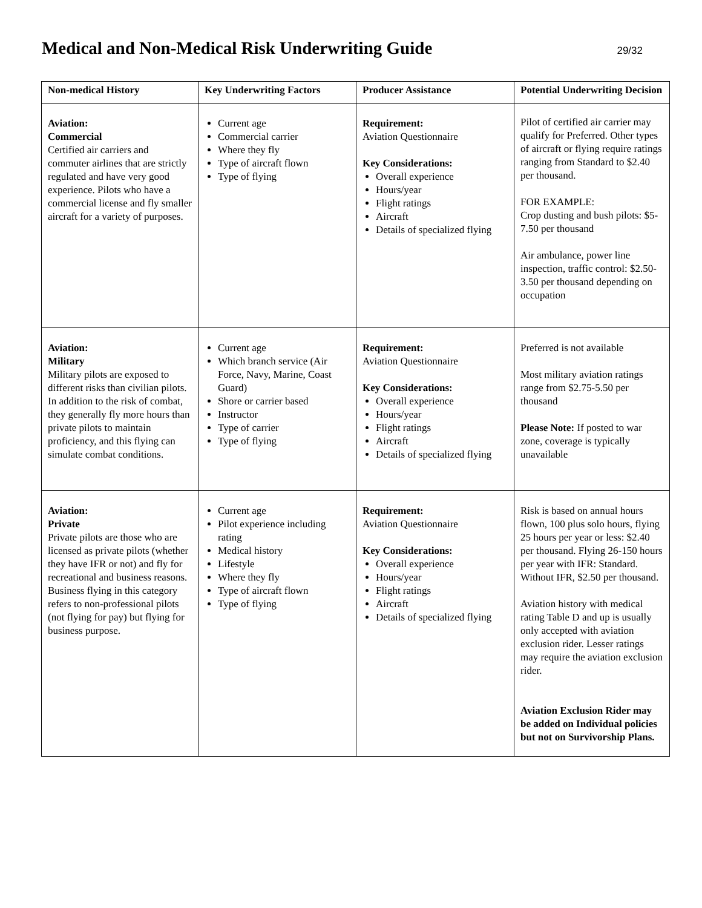Medical and Non-Medical Risk Underwriting Guide
29/32
| Non-medical History | Key Underwriting Factors | Producer Assistance | Potential Underwriting Decision |
| --- | --- | --- | --- |
| Aviation: Commercial Certified air carriers and commuter airlines that are strictly regulated and have very good experience. Pilots who have a commercial license and fly smaller aircraft for a variety of purposes. | Current age Commercial carrier Where they fly Type of aircraft flown Type of flying | Requirement: Aviation Questionnaire Key Considerations: Overall experience Hours/year Flight ratings Aircraft Details of specialized flying | Pilot of certified air carrier may qualify for Preferred. Other types of aircraft or flying require ratings ranging from Standard to $2.40 per thousand. FOR EXAMPLE: Crop dusting and bush pilots: $5-7.50 per thousand Air ambulance, power line inspection, traffic control: $2.50-3.50 per thousand depending on occupation |
| Aviation: Military Military pilots are exposed to different risks than civilian pilots. In addition to the risk of combat, they generally fly more hours than private pilots to maintain proficiency, and this flying can simulate combat conditions. | Current age Which branch service (Air Force, Navy, Marine, Coast Guard) Shore or carrier based Instructor Type of carrier Type of flying | Requirement: Aviation Questionnaire Key Considerations: Overall experience Hours/year Flight ratings Aircraft Details of specialized flying | Preferred is not available Most military aviation ratings range from $2.75-5.50 per thousand Please Note: If posted to war zone, coverage is typically unavailable |
| Aviation: Private Private pilots are those who are licensed as private pilots (whether they have IFR or not) and fly for recreational and business reasons. Business flying in this category refers to non-professional pilots (not flying for pay) but flying for business purpose. | Current age Pilot experience including rating Medical history Lifestyle Where they fly Type of aircraft flown Type of flying | Requirement: Aviation Questionnaire Key Considerations: Overall experience Hours/year Flight ratings Aircraft Details of specialized flying | Risk is based on annual hours flown, 100 plus solo hours, flying 25 hours per year or less: $2.40 per thousand. Flying 26-150 hours per year with IFR: Standard. Without IFR, $2.50 per thousand. Aviation history with medical rating Table D and up is usually only accepted with aviation exclusion rider. Lesser ratings may require the aviation exclusion rider. Aviation Exclusion Rider may be added on Individual policies but not on Survivorship Plans. |